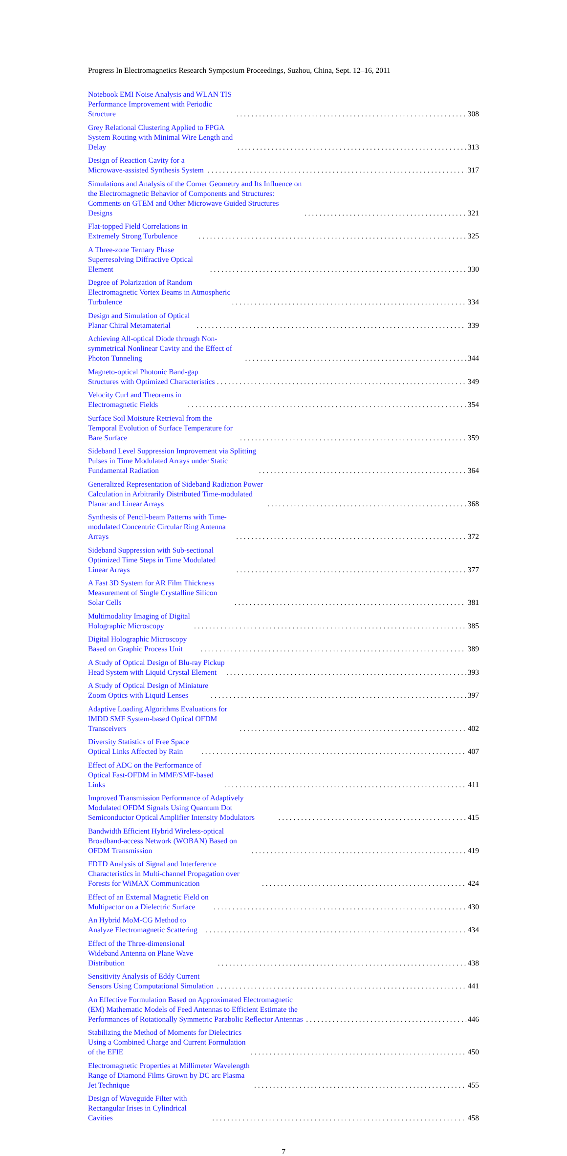Progress In Electromagnetics Research Symposium Proceedings, Suzhou, China, Sept. 12–16, 2011
Notebook EMI Noise Analysis and WLAN TIS Performance Improvement with Periodic Structure 308
Grey Relational Clustering Applied to FPGA System Routing with Minimal Wire Length and Delay 313
Design of Reaction Cavity for a Microwave-assisted Synthesis System 317
Simulations and Analysis of the Corner Geometry and Its Influence on the Electromagnetic Behavior of Components and Structures: Comments on GTEM and Other Microwave Guided Structures Designs 321
Flat-topped Field Correlations in Extremely Strong Turbulence 325
A Three-zone Ternary Phase Superresolving Diffractive Optical Element 330
Degree of Polarization of Random Electromagnetic Vortex Beams in Atmospheric Turbulence 334
Design and Simulation of Optical Planar Chiral Metamaterial 339
Achieving All-optical Diode through Non-symmetrical Nonlinear Cavity and the Effect of Photon Tunneling 344
Magneto-optical Photonic Band-gap Structures with Optimized Characteristics 349
Velocity Curl and Theorems in Electromagnetic Fields 354
Surface Soil Moisture Retrieval from the Temporal Evolution of Surface Temperature for Bare Surface 359
Sideband Level Suppression Improvement via Splitting Pulses in Time Modulated Arrays under Static Fundamental Radiation 364
Generalized Representation of Sideband Radiation Power Calculation in Arbitrarily Distributed Time-modulated Planar and Linear Arrays 368
Synthesis of Pencil-beam Patterns with Time-modulated Concentric Circular Ring Antenna Arrays 372
Sideband Suppression with Sub-sectional Optimized Time Steps in Time Modulated Linear Arrays 377
A Fast 3D System for AR Film Thickness Measurement of Single Crystalline Silicon Solar Cells 381
Multimodality Imaging of Digital Holographic Microscopy 385
Digital Holographic Microscopy Based on Graphic Process Unit 389
A Study of Optical Design of Blu-ray Pickup Head System with Liquid Crystal Element 393
A Study of Optical Design of Miniature Zoom Optics with Liquid Lenses 397
Adaptive Loading Algorithms Evaluations for IMDD SMF System-based Optical OFDM Transceivers 402
Diversity Statistics of Free Space Optical Links Affected by Rain 407
Effect of ADC on the Performance of Optical Fast-OFDM in MMF/SMF-based Links 411
Improved Transmission Performance of Adaptively Modulated OFDM Signals Using Quantum Dot Semiconductor Optical Amplifier Intensity Modulators 415
Bandwidth Efficient Hybrid Wireless-optical Broadband-access Network (WOBAN) Based on OFDM Transmission 419
FDTD Analysis of Signal and Interference Characteristics in Multi-channel Propagation over Forests for WiMAX Communication 424
Effect of an External Magnetic Field on Multipactor on a Dielectric Surface 430
An Hybrid MoM-CG Method to Analyze Electromagnetic Scattering 434
Effect of the Three-dimensional Wideband Antenna on Plane Wave Distribution 438
Sensitivity Analysis of Eddy Current Sensors Using Computational Simulation 441
An Effective Formulation Based on Approximated Electromagnetic (EM) Mathematic Models of Feed Antennas to Efficient Estimate the Performances of Rotationally Symmetric Parabolic Reflector Antennas 446
Stabilizing the Method of Moments for Dielectrics Using a Combined Charge and Current Formulation of the EFIE 450
Electromagnetic Properties at Millimeter Wavelength Range of Diamond Films Grown by DC arc Plasma Jet Technique 455
Design of Waveguide Filter with Rectangular Irises in Cylindrical Cavities 458
7